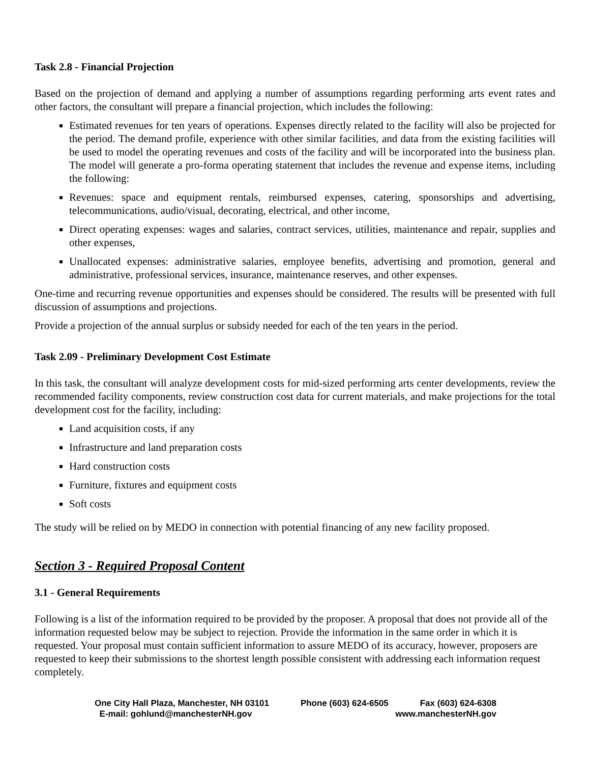Task 2.8 - Financial Projection
Based on the projection of demand and applying a number of assumptions regarding performing arts event rates and other factors, the consultant will prepare a financial projection, which includes the following:
Estimated revenues for ten years of operations. Expenses directly related to the facility will also be projected for the period. The demand profile, experience with other similar facilities, and data from the existing facilities will be used to model the operating revenues and costs of the facility and will be incorporated into the business plan. The model will generate a pro-forma operating statement that includes the revenue and expense items, including the following:
Revenues: space and equipment rentals, reimbursed expenses, catering, sponsorships and advertising, telecommunications, audio/visual, decorating, electrical, and other income,
Direct operating expenses: wages and salaries, contract services, utilities, maintenance and repair, supplies and other expenses,
Unallocated expenses: administrative salaries, employee benefits, advertising and promotion, general and administrative, professional services, insurance, maintenance reserves, and other expenses.
One-time and recurring revenue opportunities and expenses should be considered. The results will be presented with full discussion of assumptions and projections.
Provide a projection of the annual surplus or subsidy needed for each of the ten years in the period.
Task 2.09 - Preliminary Development Cost Estimate
In this task, the consultant will analyze development costs for mid-sized performing arts center developments, review the recommended facility components, review construction cost data for current materials, and make projections for the total development cost for the facility, including:
Land acquisition costs, if any
Infrastructure and land preparation costs
Hard construction costs
Furniture, fixtures and equipment costs
Soft costs
The study will be relied on by MEDO in connection with potential financing of any new facility proposed.
Section 3 - Required Proposal Content
3.1 - General Requirements
Following is a list of the information required to be provided by the proposer. A proposal that does not provide all of the information requested below may be subject to rejection. Provide the information in the same order in which it is requested. Your proposal must contain sufficient information to assure MEDO of its accuracy, however, proposers are requested to keep their submissions to the shortest length possible consistent with addressing each information request completely.
One City Hall Plaza, Manchester, NH 03101 Phone (603) 624-6505 Fax (603) 624-6308
E-mail: gohlund@manchesterNH.gov www.manchesterNH.gov